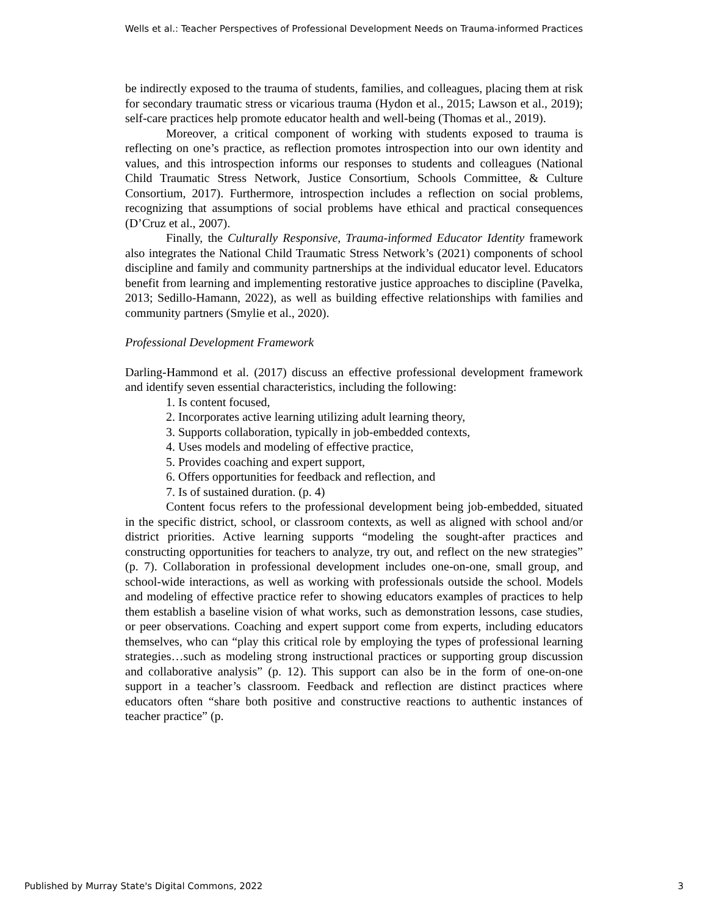Wells et al.: Teacher Perspectives of Professional Development Needs on Trauma-informed Practices
be indirectly exposed to the trauma of students, families, and colleagues, placing them at risk for secondary traumatic stress or vicarious trauma (Hydon et al., 2015; Lawson et al., 2019); self-care practices help promote educator health and well-being (Thomas et al., 2019).
Moreover, a critical component of working with students exposed to trauma is reflecting on one’s practice, as reflection promotes introspection into our own identity and values, and this introspection informs our responses to students and colleagues (National Child Traumatic Stress Network, Justice Consortium, Schools Committee, & Culture Consortium, 2017). Furthermore, introspection includes a reflection on social problems, recognizing that assumptions of social problems have ethical and practical consequences (D’Cruz et al., 2007).
Finally, the Culturally Responsive, Trauma-informed Educator Identity framework also integrates the National Child Traumatic Stress Network’s (2021) components of school discipline and family and community partnerships at the individual educator level. Educators benefit from learning and implementing restorative justice approaches to discipline (Pavelka, 2013; Sedillo-Hamann, 2022), as well as building effective relationships with families and community partners (Smylie et al., 2020).
Professional Development Framework
Darling-Hammond et al. (2017) discuss an effective professional development framework and identify seven essential characteristics, including the following:
1. Is content focused,
2. Incorporates active learning utilizing adult learning theory,
3. Supports collaboration, typically in job-embedded contexts,
4. Uses models and modeling of effective practice,
5. Provides coaching and expert support,
6. Offers opportunities for feedback and reflection, and
7. Is of sustained duration. (p. 4)
Content focus refers to the professional development being job-embedded, situated in the specific district, school, or classroom contexts, as well as aligned with school and/or district priorities. Active learning supports “modeling the sought-after practices and constructing opportunities for teachers to analyze, try out, and reflect on the new strategies” (p. 7). Collaboration in professional development includes one-on-one, small group, and school-wide interactions, as well as working with professionals outside the school. Models and modeling of effective practice refer to showing educators examples of practices to help them establish a baseline vision of what works, such as demonstration lessons, case studies, or peer observations. Coaching and expert support come from experts, including educators themselves, who can “play this critical role by employing the types of professional learning strategies…such as modeling strong instructional practices or supporting group discussion and collaborative analysis” (p. 12). This support can also be in the form of one-on-one support in a teacher’s classroom. Feedback and reflection are distinct practices where educators often “share both positive and constructive reactions to authentic instances of teacher practice” (p.
Published by Murray State's Digital Commons, 2022 3